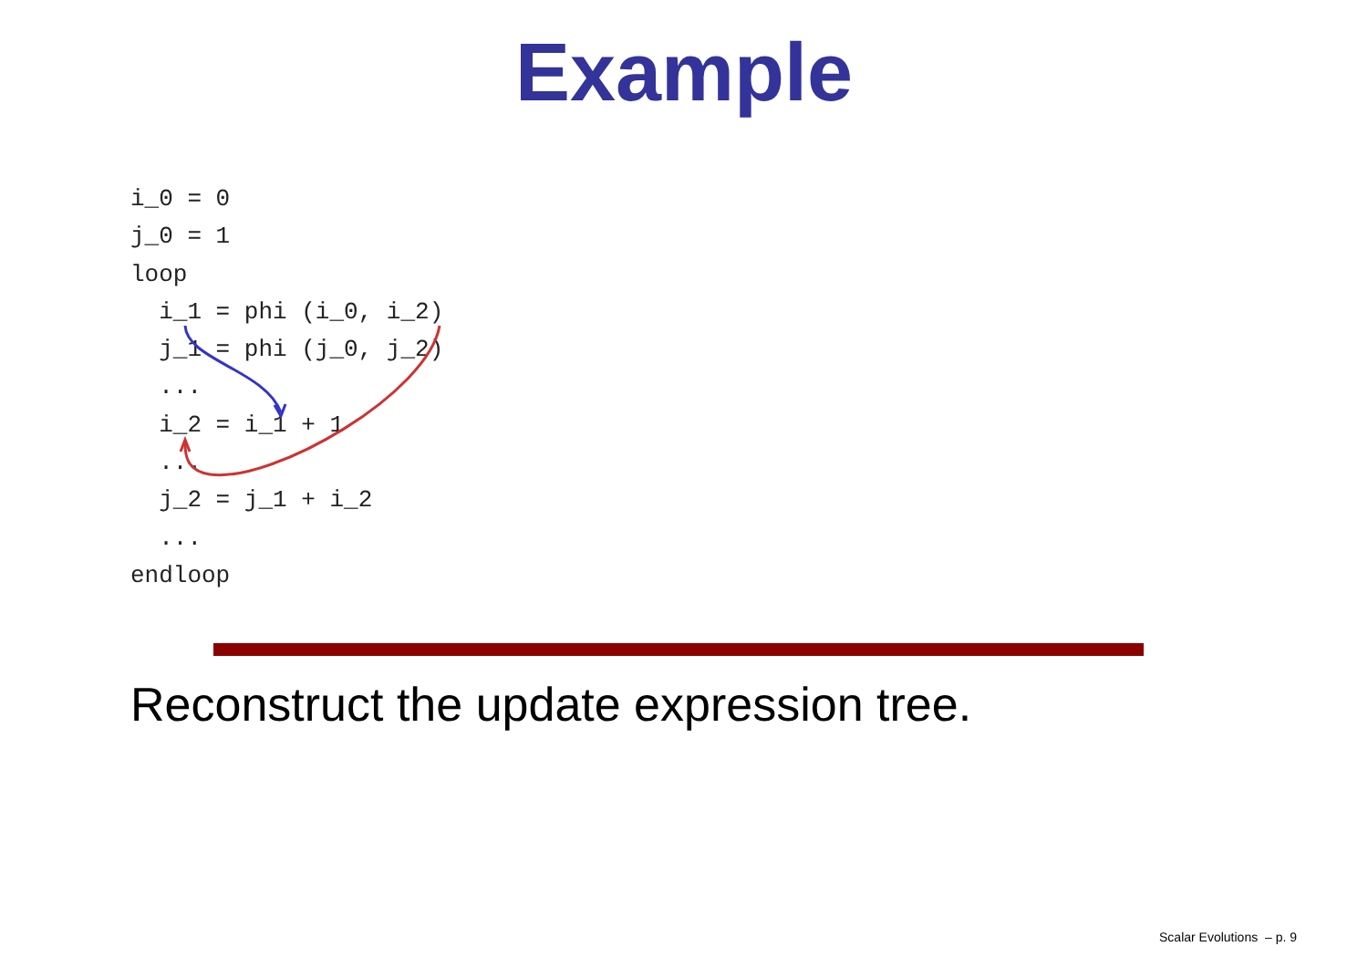Example
i_0 = 0
j_0 = 1
loop
  i_1 = phi (i_0, i_2)
  j_1 = phi (j_0, j_2)
  ...
  i_2 = i_1 + 1
  ...
  j_2 = j_1 + i_2
  ...
endloop
Reconstruct the update expression tree.
Scalar Evolutions – p. 9